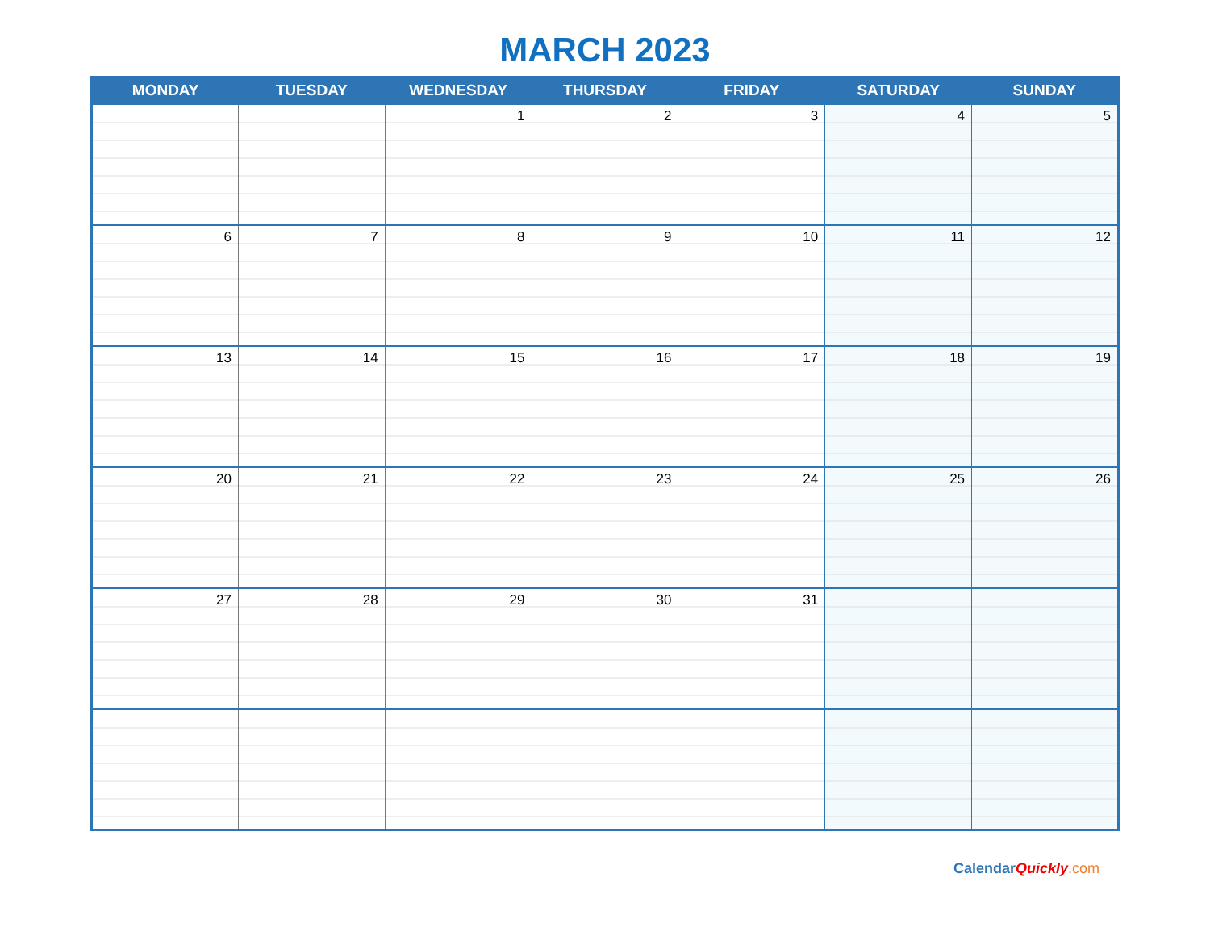MARCH 2023
| MONDAY | TUESDAY | WEDNESDAY | THURSDAY | FRIDAY | SATURDAY | SUNDAY |
| --- | --- | --- | --- | --- | --- | --- |
| | | 1 | 2 | 3 | 4 | 5 |
| 6 | 7 | 8 | 9 | 10 | 11 | 12 |
| 13 | 14 | 15 | 16 | 17 | 18 | 19 |
| 20 | 21 | 22 | 23 | 24 | 25 | 26 |
| 27 | 28 | 29 | 30 | 31 | | |
CalendarQuickly.com